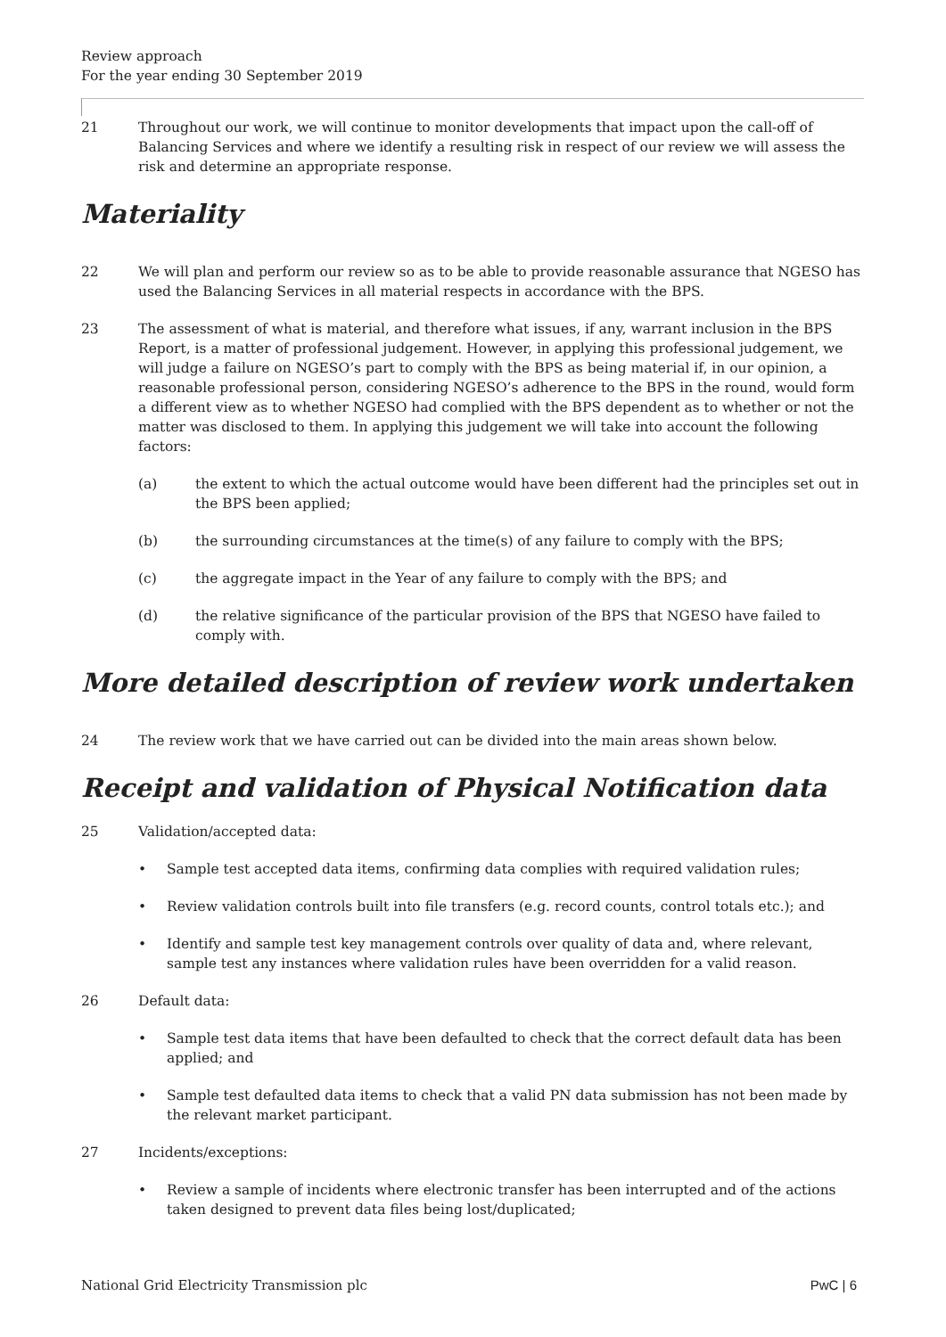Review approach
For the year ending 30 September 2019
21 Throughout our work, we will continue to monitor developments that impact upon the call-off of Balancing Services and where we identify a resulting risk in respect of our review we will assess the risk and determine an appropriate response.
Materiality
22 We will plan and perform our review so as to be able to provide reasonable assurance that NGESO has used the Balancing Services in all material respects in accordance with the BPS.
23 The assessment of what is material, and therefore what issues, if any, warrant inclusion in the BPS Report, is a matter of professional judgement. However, in applying this professional judgement, we will judge a failure on NGESO’s part to comply with the BPS as being material if, in our opinion, a reasonable professional person, considering NGESO’s adherence to the BPS in the round, would form a different view as to whether NGESO had complied with the BPS dependent as to whether or not the matter was disclosed to them. In applying this judgement we will take into account the following factors:
(a) the extent to which the actual outcome would have been different had the principles set out in the BPS been applied;
(b) the surrounding circumstances at the time(s) of any failure to comply with the BPS;
(c) the aggregate impact in the Year of any failure to comply with the BPS; and
(d) the relative significance of the particular provision of the BPS that NGESO have failed to comply with.
More detailed description of review work undertaken
24 The review work that we have carried out can be divided into the main areas shown below.
Receipt and validation of Physical Notification data
25 Validation/accepted data:
• Sample test accepted data items, confirming data complies with required validation rules;
• Review validation controls built into file transfers (e.g. record counts, control totals etc.); and
• Identify and sample test key management controls over quality of data and, where relevant, sample test any instances where validation rules have been overridden for a valid reason.
26 Default data:
• Sample test data items that have been defaulted to check that the correct default data has been applied; and
• Sample test defaulted data items to check that a valid PN data submission has not been made by the relevant market participant.
27 Incidents/exceptions:
• Review a sample of incidents where electronic transfer has been interrupted and of the actions taken designed to prevent data files being lost/duplicated;
National Grid Electricity Transmission plc PwC | 6